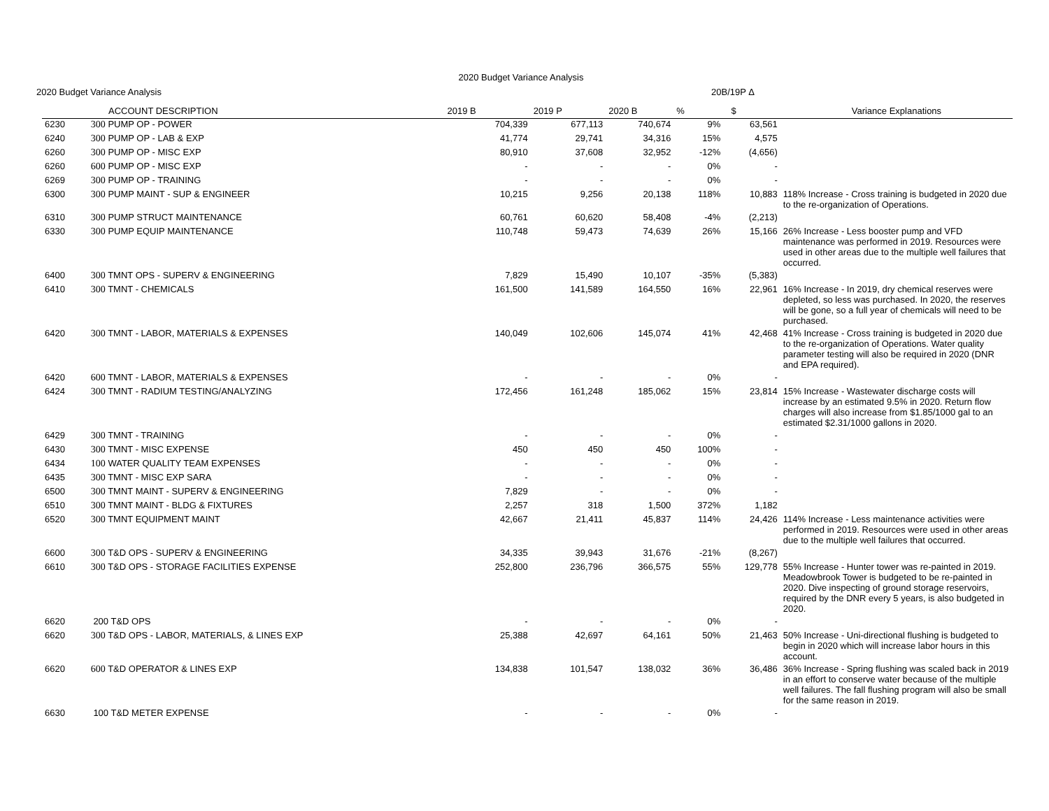2020 Budget Variance Analysis
2020 Budget Variance Analysis 20B/19P Δ
| | ACCOUNT DESCRIPTION | 2019 B | 2019 P | 2020 B | % | $ | Variance Explanations |
| --- | --- | --- | --- | --- | --- | --- | --- |
| 6230 | 300 PUMP OP - POWER | 704,339 | 677,113 | 740,674 | 9% | 63,561 | |
| 6240 | 300 PUMP OP - LAB & EXP | 41,774 | 29,741 | 34,316 | 15% | 4,575 | |
| 6260 | 300 PUMP OP - MISC EXP | 80,910 | 37,608 | 32,952 | -12% | (4,656) | |
| 6260 | 600 PUMP OP - MISC EXP | - | - | - | 0% | - | |
| 6269 | 300 PUMP OP - TRAINING | - | - | - | 0% | - | |
| 6300 | 300 PUMP MAINT - SUP & ENGINEER | 10,215 | 9,256 | 20,138 | 118% | 10,883 | 118% Increase - Cross training is budgeted in 2020 due to the re-organization of Operations. |
| 6310 | 300 PUMP STRUCT MAINTENANCE | 60,761 | 60,620 | 58,408 | -4% | (2,213) | |
| 6330 | 300 PUMP EQUIP MAINTENANCE | 110,748 | 59,473 | 74,639 | 26% | 15,166 | 26% Increase - Less booster pump and VFD maintenance was performed in 2019. Resources were used in other areas due to the multiple well failures that occurred. |
| 6400 | 300 TMNT OPS - SUPERV & ENGINEERING | 7,829 | 15,490 | 10,107 | -35% | (5,383) | |
| 6410 | 300 TMNT - CHEMICALS | 161,500 | 141,589 | 164,550 | 16% | 22,961 | 16% Increase - In 2019, dry chemical reserves were depleted, so less was purchased. In 2020, the reserves will be gone, so a full year of chemicals will need to be purchased. |
| 6420 | 300 TMNT - LABOR, MATERIALS & EXPENSES | 140,049 | 102,606 | 145,074 | 41% | 42,468 | 41% Increase - Cross training is budgeted in 2020 due to the re-organization of Operations. Water quality parameter testing will also be required in 2020 (DNR and EPA required). |
| 6420 | 600 TMNT - LABOR, MATERIALS & EXPENSES | - | - | - | 0% | - | |
| 6424 | 300 TMNT - RADIUM TESTING/ANALYZING | 172,456 | 161,248 | 185,062 | 15% | 23,814 | 15% Increase - Wastewater discharge costs will increase by an estimated 9.5% in 2020. Return flow charges will also increase from $1.85/1000 gal to an estimated $2.31/1000 gallons in 2020. |
| 6429 | 300 TMNT - TRAINING | - | - | - | 0% | - | |
| 6430 | 300 TMNT - MISC EXPENSE | 450 | 450 | 450 | 100% | - | |
| 6434 | 100 WATER QUALITY TEAM EXPENSES | - | - | - | 0% | - | |
| 6435 | 300 TMNT - MISC EXP SARA | - | - | - | 0% | - | |
| 6500 | 300 TMNT MAINT - SUPERV & ENGINEERING | 7,829 | - | - | 0% | - | |
| 6510 | 300 TMNT MAINT - BLDG & FIXTURES | 2,257 | 318 | 1,500 | 372% | 1,182 | |
| 6520 | 300 TMNT EQUIPMENT MAINT | 42,667 | 21,411 | 45,837 | 114% | 24,426 | 114% Increase - Less maintenance activities were performed in 2019. Resources were used in other areas due to the multiple well failures that occurred. |
| 6600 | 300 T&D OPS - SUPERV & ENGINEERING | 34,335 | 39,943 | 31,676 | -21% | (8,267) | |
| 6610 | 300 T&D OPS - STORAGE FACILITIES EXPENSE | 252,800 | 236,796 | 366,575 | 55% | 129,778 | 55% Increase - Hunter tower was re-painted in 2019. Meadowbrook Tower is budgeted to be re-painted in 2020. Dive inspecting of ground storage reservoirs, required by the DNR every 5 years, is also budgeted in 2020. |
| 6620 | 200 T&D OPS | - | - | - | 0% | - | |
| 6620 | 300 T&D OPS - LABOR, MATERIALS, & LINES EXP | 25,388 | 42,697 | 64,161 | 50% | 21,463 | 50% Increase - Uni-directional flushing is budgeted to begin in 2020 which will increase labor hours in this account. |
| 6620 | 600 T&D OPERATOR & LINES EXP | 134,838 | 101,547 | 138,032 | 36% | 36,486 | 36% Increase - Spring flushing was scaled back in 2019 in an effort to conserve water because of the multiple well failures. The fall flushing program will also be small for the same reason in 2019. |
| 6630 | 100 T&D METER EXPENSE | - | - | - | 0% | - | |